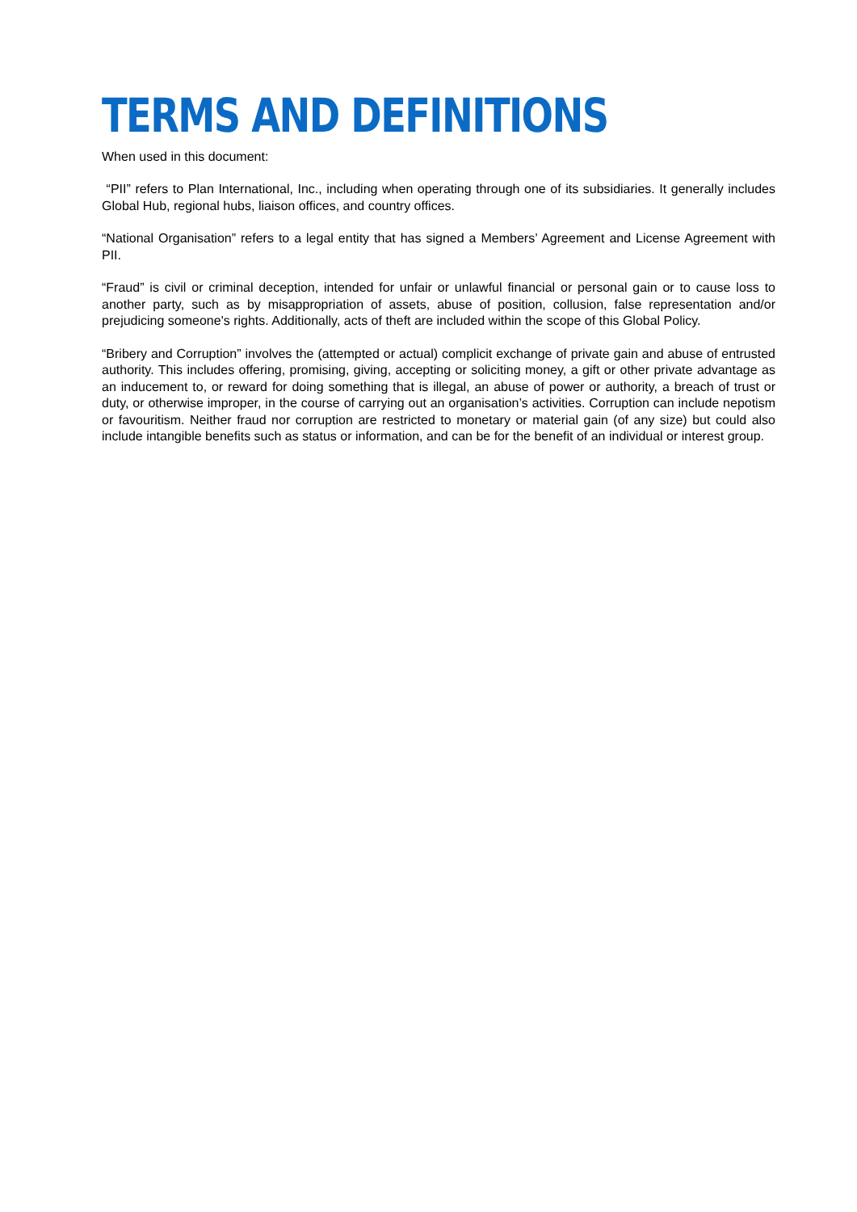TERMS AND DEFINITIONS
When used in this document:
“PII” refers to Plan International, Inc., including when operating through one of its subsidiaries. It generally includes Global Hub, regional hubs, liaison offices, and country offices.
“National Organisation” refers to a legal entity that has signed a Members’ Agreement and License Agreement with PII.
“Fraud” is civil or criminal deception, intended for unfair or unlawful financial or personal gain or to cause loss to another party, such as by misappropriation of assets, abuse of position, collusion, false representation and/or prejudicing someone's rights. Additionally, acts of theft are included within the scope of this Global Policy.
“Bribery and Corruption” involves the (attempted or actual) complicit exchange of private gain and abuse of entrusted authority. This includes offering, promising, giving, accepting or soliciting money, a gift or other private advantage as an inducement to, or reward for doing something that is illegal, an abuse of power or authority, a breach of trust or duty, or otherwise improper, in the course of carrying out an organisation’s activities. Corruption can include nepotism or favouritism. Neither fraud nor corruption are restricted to monetary or material gain (of any size) but could also include intangible benefits such as status or information, and can be for the benefit of an individual or interest group.